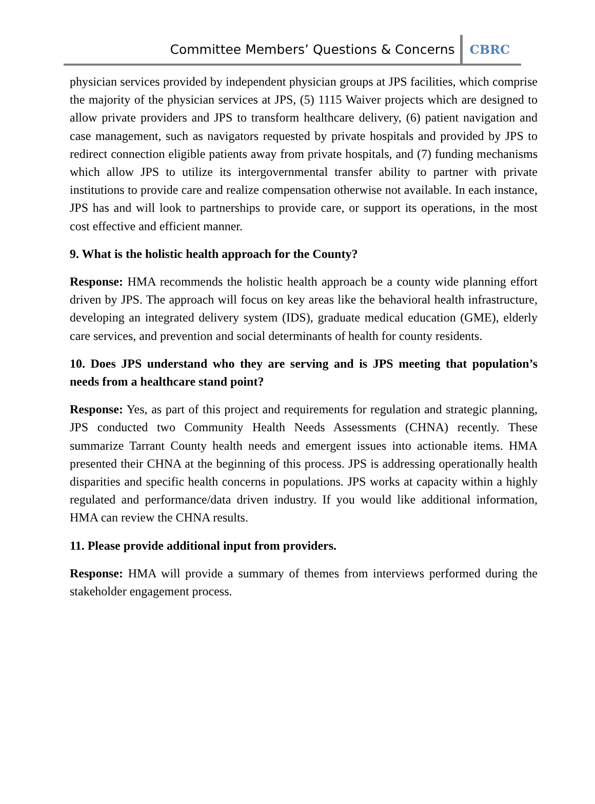Committee Members’ Questions & Concerns CBRC
physician services provided by independent physician groups at JPS facilities, which comprise the majority of the physician services at JPS, (5) 1115 Waiver projects which are designed to allow private providers and JPS to transform healthcare delivery, (6) patient navigation and case management, such as navigators requested by private hospitals and provided by JPS to redirect connection eligible patients away from private hospitals, and (7) funding mechanisms which allow JPS to utilize its intergovernmental transfer ability to partner with private institutions to provide care and realize compensation otherwise not available. In each instance, JPS has and will look to partnerships to provide care, or support its operations, in the most cost effective and efficient manner.
9. What is the holistic health approach for the County?
Response: HMA recommends the holistic health approach be a county wide planning effort driven by JPS. The approach will focus on key areas like the behavioral health infrastructure, developing an integrated delivery system (IDS), graduate medical education (GME), elderly care services, and prevention and social determinants of health for county residents.
10. Does JPS understand who they are serving and is JPS meeting that population’s needs from a healthcare stand point?
Response: Yes, as part of this project and requirements for regulation and strategic planning, JPS conducted two Community Health Needs Assessments (CHNA) recently. These summarize Tarrant County health needs and emergent issues into actionable items. HMA presented their CHNA at the beginning of this process. JPS is addressing operationally health disparities and specific health concerns in populations. JPS works at capacity within a highly regulated and performance/data driven industry. If you would like additional information, HMA can review the CHNA results.
11. Please provide additional input from providers.
Response: HMA will provide a summary of themes from interviews performed during the stakeholder engagement process.